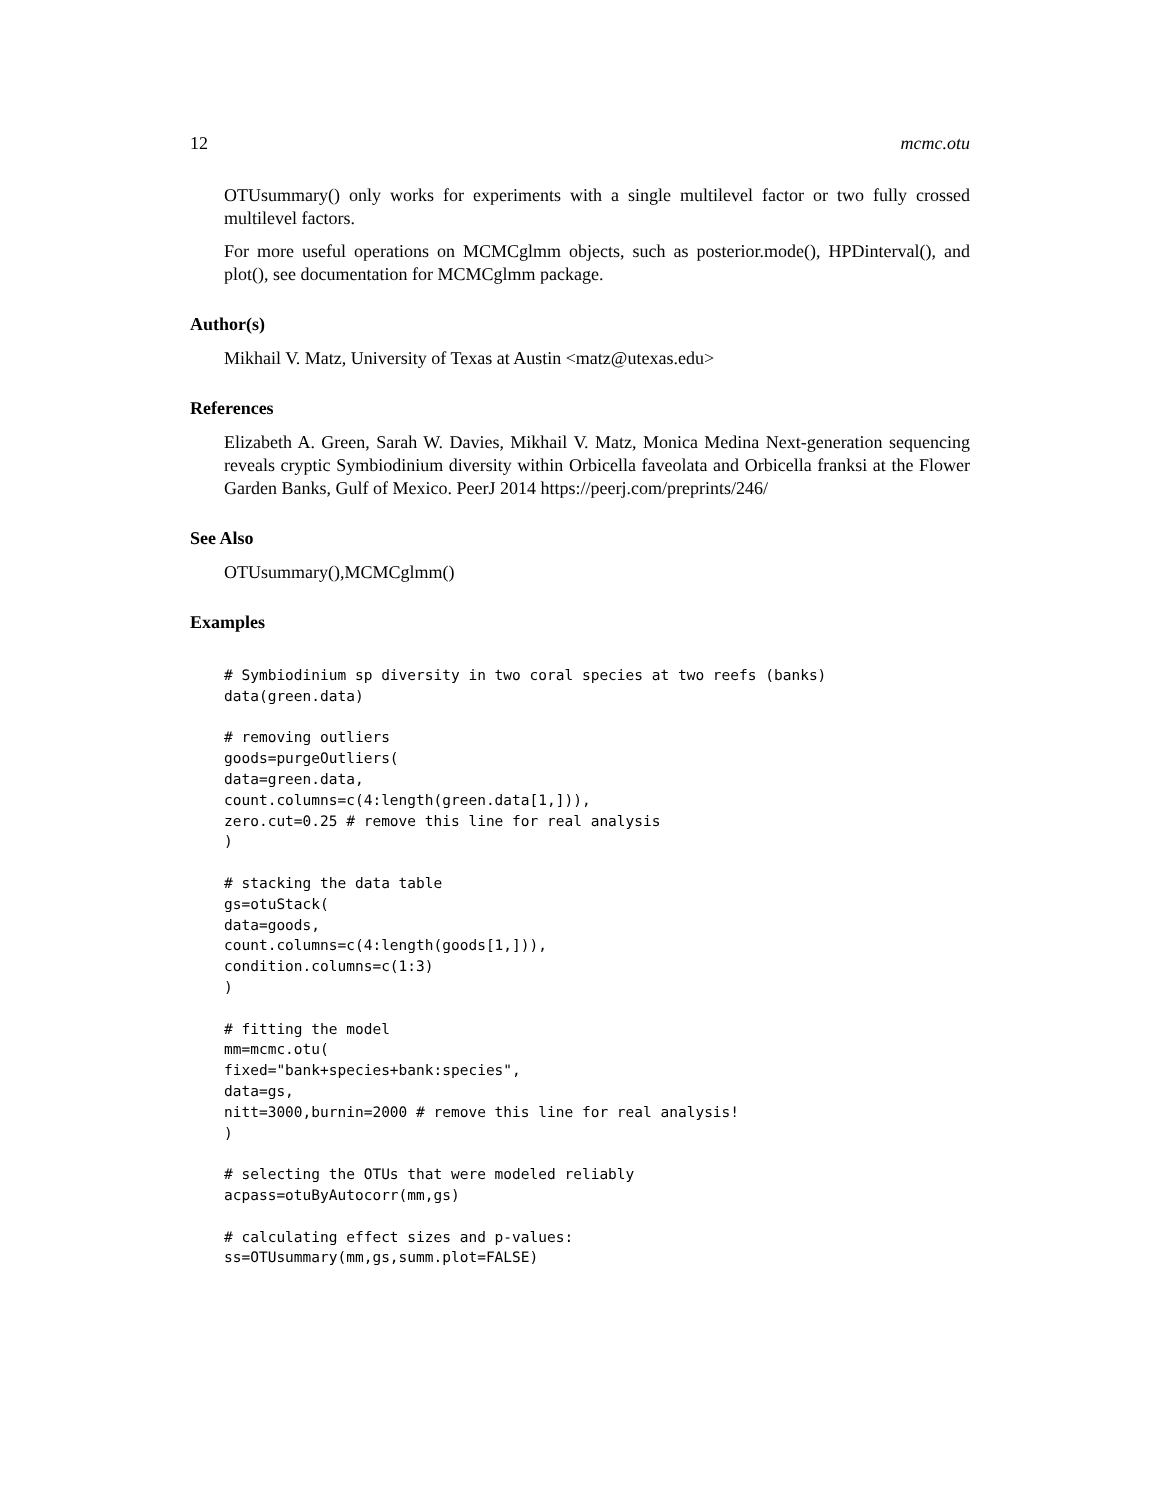12 mcmc.otu
OTUsummary() only works for experiments with a single multilevel factor or two fully crossed multilevel factors.
For more useful operations on MCMCglmm objects, such as posterior.mode(), HPDinterval(), and plot(), see documentation for MCMCglmm package.
Author(s)
Mikhail V. Matz, University of Texas at Austin <matz@utexas.edu>
References
Elizabeth A. Green, Sarah W. Davies, Mikhail V. Matz, Monica Medina Next-generation sequencing reveals cryptic Symbiodinium diversity within Orbicella faveolata and Orbicella franksi at the Flower Garden Banks, Gulf of Mexico. PeerJ 2014 https://peerj.com/preprints/246/
See Also
OTUsummary(),MCMCglmm()
Examples
# Symbiodinium sp diversity in two coral species at two reefs (banks)
data(green.data)

# removing outliers
goods=purgeOutliers(
data=green.data,
count.columns=c(4:length(green.data[1,])),
zero.cut=0.25 # remove this line for real analysis
)

# stacking the data table
gs=otuStack(
data=goods,
count.columns=c(4:length(goods[1,])),
condition.columns=c(1:3)
)

# fitting the model
mm=mcmc.otu(
fixed="bank+species+bank:species",
data=gs,
nitt=3000,burnin=2000 # remove this line for real analysis!
)

# selecting the OTUs that were modeled reliably
acpass=otuByAutocorr(mm,gs)

# calculating effect sizes and p-values:
ss=OTUsummary(mm,gs,summ.plot=FALSE)